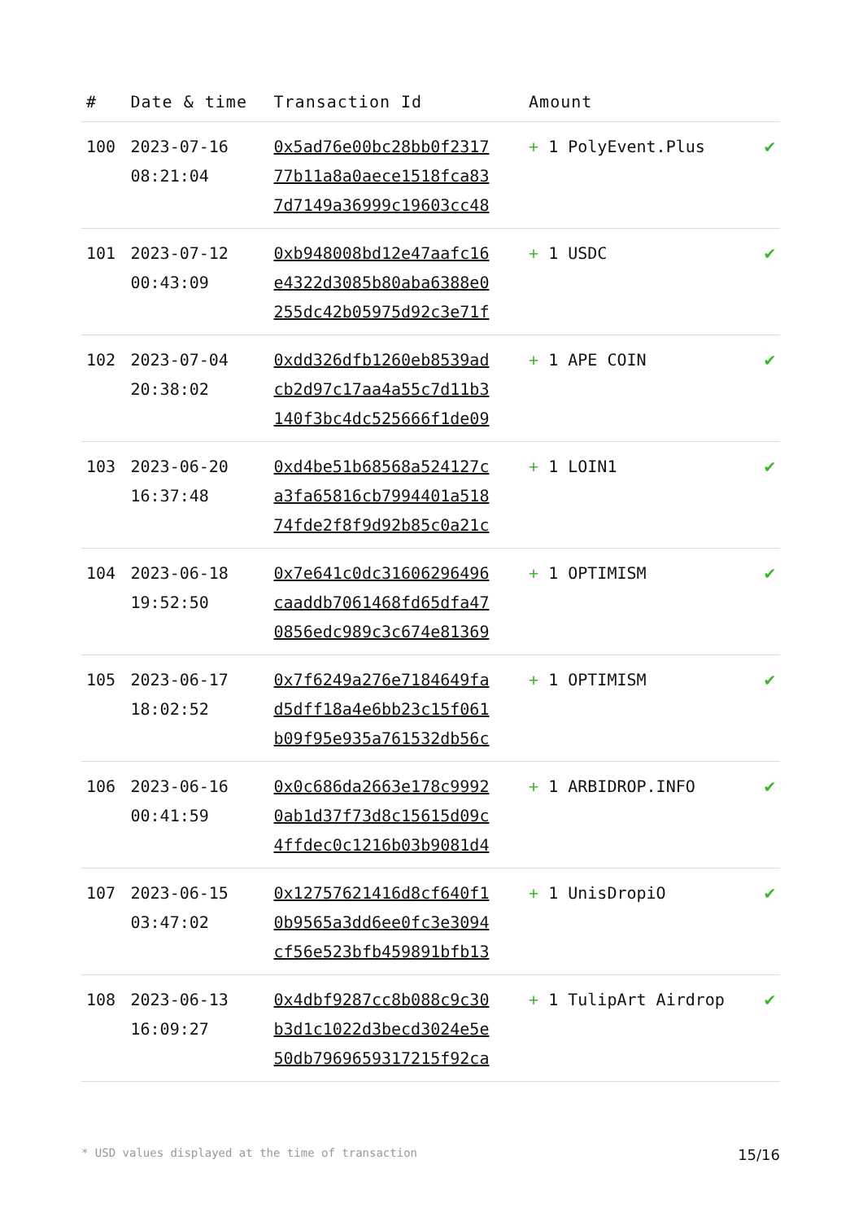| # | Date & time | Transaction Id | Amount | |
| --- | --- | --- | --- | --- |
| 100 | 2023-07-16 08:21:04 | 0x5ad76e00bc28bb0f2317 77b11a8a0aece1518fca83 7d7149a36999c19603cc48 | + 1 PolyEvent.Plus | ✔ |
| 101 | 2023-07-12 00:43:09 | 0xb948008bd12e47aafc16 e4322d3085b80aba6388e0 255dc42b05975d92c3e71f | + 1 USDC | ✔ |
| 102 | 2023-07-04 20:38:02 | 0xdd326dfb1260eb8539ad cb2d97c17aa4a55c7d11b3 140f3bc4dc525666f1de09 | + 1 APE COIN | ✔ |
| 103 | 2023-06-20 16:37:48 | 0xd4be51b68568a524127c a3fa65816cb7994401a518 74fde2f8f9d92b85c0a21c | + 1 LOIN1 | ✔ |
| 104 | 2023-06-18 19:52:50 | 0x7e641c0dc31606296496 caaddb7061468fd65dfa47 0856edc989c3c674e81369 | + 1 OPTIMISM | ✔ |
| 105 | 2023-06-17 18:02:52 | 0x7f6249a276e7184649fa d5dff18a4e6bb23c15f061 b09f95e935a761532db56c | + 1 OPTIMISM | ✔ |
| 106 | 2023-06-16 00:41:59 | 0x0c686da2663e178c9992 0ab1d37f73d8c15615d09c 4ffdec0c1216b03b9081d4 | + 1 ARBIDROP.INFO | ✔ |
| 107 | 2023-06-15 03:47:02 | 0x12757621416d8cf640f1 0b9565a3dd6ee0fc3e3094 cf56e523bfb459891bfb13 | + 1 UnisDropiO | ✔ |
| 108 | 2023-06-13 16:09:27 | 0x4dbf9287cc8b088c9c30 b3d1c1022d3becd3024e5e 50db7969659317215f92ca | + 1 TulipArt Airdrop | ✔ |
* USD values displayed at the time of transaction 15/16